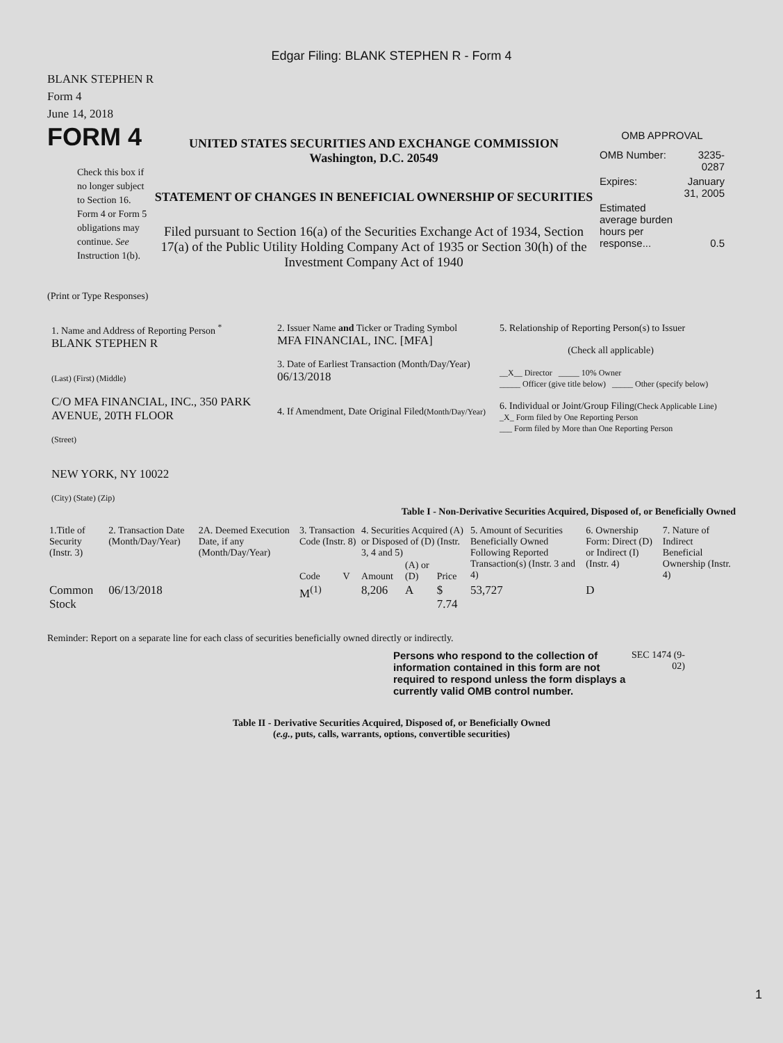Edgar Filing: BLANK STEPHEN R - Form 4
BLANK STEPHEN R
Form 4
June 14, 2018
FORM 4
Check this box if no longer subject to Section 16. Form 4 or Form 5 obligations may continue. See Instruction 1(b).
UNITED STATES SECURITIES AND EXCHANGE COMMISSION
Washington, D.C. 20549
STATEMENT OF CHANGES IN BENEFICIAL OWNERSHIP OF SECURITIES
Filed pursuant to Section 16(a) of the Securities Exchange Act of 1934, Section 17(a) of the Public Utility Holding Company Act of 1935 or Section 30(h) of the Investment Company Act of 1940
OMB APPROVAL
| OMB Number: | 3235-0287 |
| Expires: | January 31, 2005 |
| Estimated average burden hours per response... | 0.5 |
(Print or Type Responses)
1. Name and Address of Reporting Person <sup>*</sup>
BLANK STEPHEN R
(Last) (First) (Middle)
C/O MFA FINANCIAL, INC., 350 PARK AVENUE, 20TH FLOOR
(Street)
NEW YORK, NY 10022
(City) (State) (Zip)
2. Issuer Name and Ticker or Trading Symbol
MFA FINANCIAL, INC. [MFA]
3. Date of Earliest Transaction (Month/Day/Year)
06/13/2018
4. If Amendment, Date Original Filed(Month/Day/Year)
5. Relationship of Reporting Person(s) to Issuer
(Check all applicable)
__X__ Director _____ 10% Owner
_____ Officer (give title below) _____ Other (specify below)
6. Individual or Joint/Group Filing(Check Applicable Line)
_X_ Form filed by One Reporting Person
___ Form filed by More than One Reporting Person
Table I - Non-Derivative Securities Acquired, Disposed of, or Beneficially Owned
| 1.Title of Security (Instr. 3) | 2. Transaction Date (Month/Day/Year) | 2A. Deemed Execution Date, if any (Month/Day/Year) | 3. Transaction Code (Instr. 8) | | 4. Securities Acquired (A) or Disposed of (D) (Instr. 3, 4 and 5) | | | 5. Amount of Securities Beneficially Owned Following Reported Transaction(s) (Instr. 3 and 4) | 6. Ownership Form: Direct (D) or Indirect (I) (Instr. 4) | 7. Nature of Indirect Beneficial Ownership (Instr. 4) |
| --- | --- | --- | --- | --- | --- | --- | --- | --- | --- | --- |
| | | | Code | V | Amount | (A) or (D) | Price | | | |
| Common Stock | 06/13/2018 | | M<sup>(1)</sup> | | 8,206 | A | $ 7.74 | 53,727 | D | |
Reminder: Report on a separate line for each class of securities beneficially owned directly or indirectly.
Persons who respond to the collection of information contained in this form are not required to respond unless the form displays a currently valid OMB control number.
SEC 1474 (9-02)
Table II - Derivative Securities Acquired, Disposed of, or Beneficially Owned
(e.g., puts, calls, warrants, options, convertible securities)
1